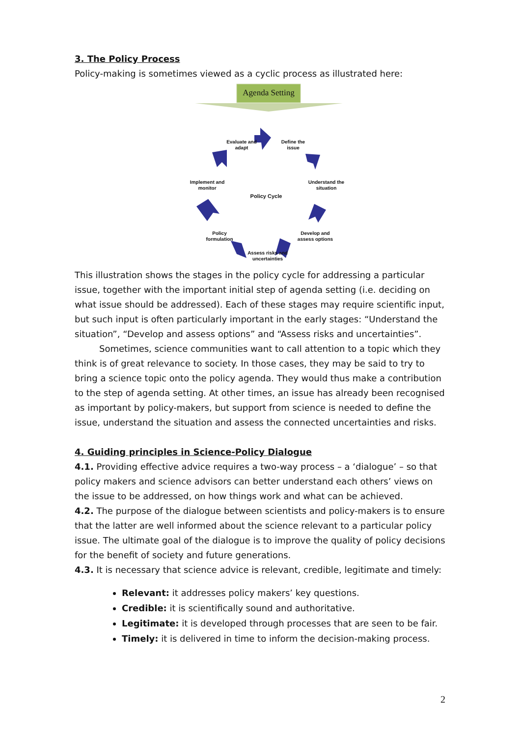3. The Policy Process
Policy-making is sometimes viewed as a cyclic process as illustrated here:
Agenda Setting
Evaluate and adapt
Define the issue
Implement and monitor
Understand the situation
Policy Cycle
Policy formulation
Develop and assess options
Assess risks and uncertainties
This illustration shows the stages in the policy cycle for addressing a particular issue, together with the important initial step of agenda setting (i.e. deciding on what issue should be addressed). Each of these stages may require scientific input, but such input is often particularly important in the early stages: “Understand the situation”, “Develop and assess options” and “Assess risks and uncertainties”.
Sometimes, science communities want to call attention to a topic which they think is of great relevance to society. In those cases, they may be said to try to bring a science topic onto the policy agenda. They would thus make a contribution to the step of agenda setting. At other times, an issue has already been recognised as important by policy-makers, but support from science is needed to define the issue, understand the situation and assess the connected uncertainties and risks.
4. Guiding principles in Science-Policy Dialogue
4.1. Providing effective advice requires a two-way process – a ‘dialogue’ – so that policy makers and science advisors can better understand each others’ views on the issue to be addressed, on how things work and what can be achieved.
4.2. The purpose of the dialogue between scientists and policy-makers is to ensure that the latter are well informed about the science relevant to a particular policy issue. The ultimate goal of the dialogue is to improve the quality of policy decisions for the benefit of society and future generations.
4.3. It is necessary that science advice is relevant, credible, legitimate and timely:
Relevant: it addresses policy makers’ key questions.
Credible: it is scientifically sound and authoritative.
Legitimate: it is developed through processes that are seen to be fair.
Timely: it is delivered in time to inform the decision-making process.
2